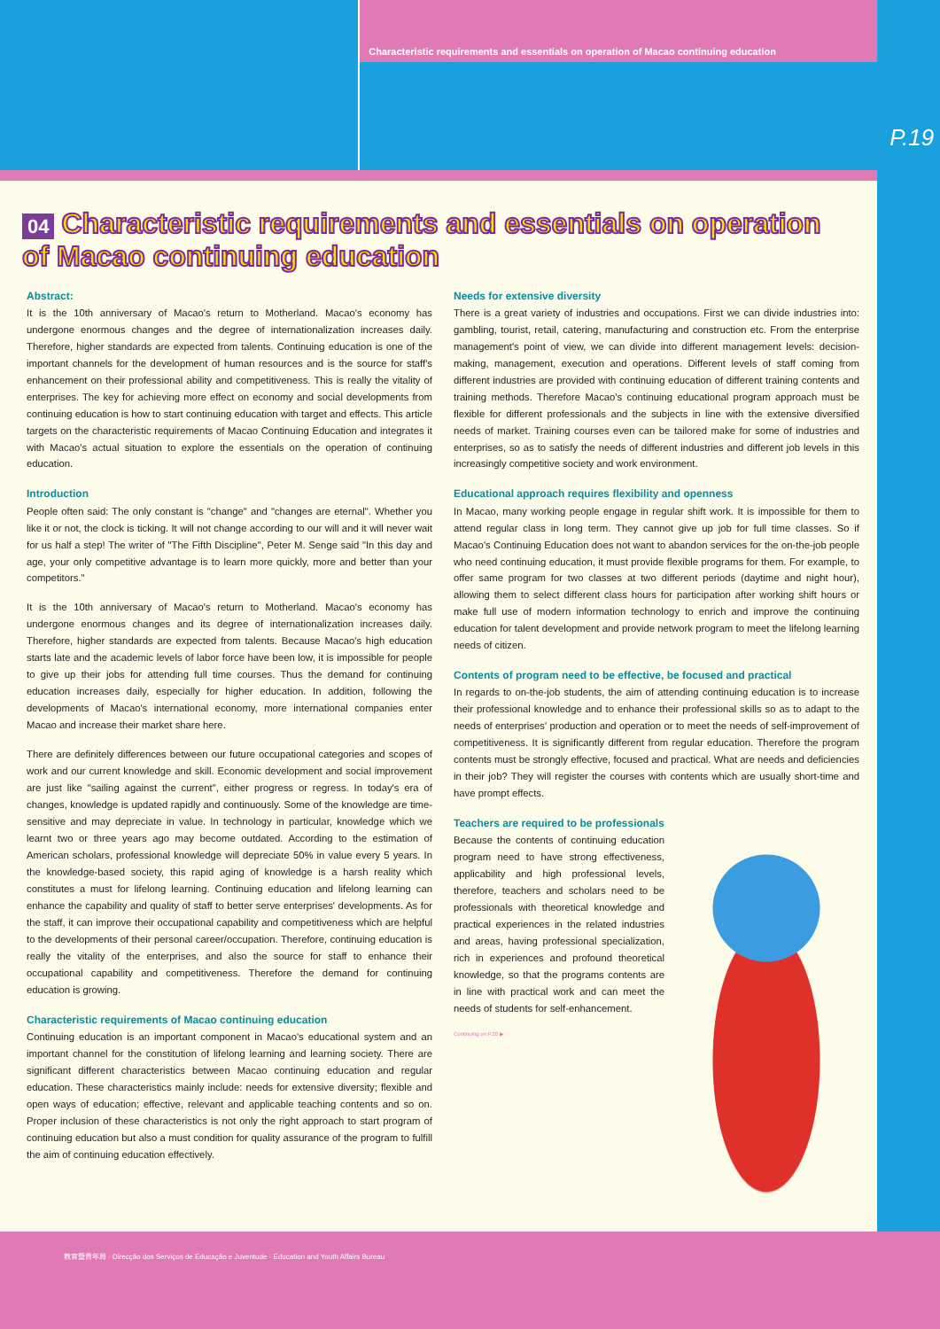Characteristic requirements and essentials on operation of Macao continuing education
P.19
04 Characteristic requirements and essentials on operation of Macao continuing education
Abstract:
It is the 10th anniversary of Macao's return to Motherland. Macao's economy has undergone enormous changes and the degree of internationalization increases daily. Therefore, higher standards are expected from talents. Continuing education is one of the important channels for the development of human resources and is the source for staff's enhancement on their professional ability and competitiveness. This is really the vitality of enterprises. The key for achieving more effect on economy and social developments from continuing education is how to start continuing education with target and effects. This article targets on the characteristic requirements of Macao Continuing Education and integrates it with Macao's actual situation to explore the essentials on the operation of continuing education.
Introduction
People often said: The only constant is "change" and "changes are eternal". Whether you like it or not, the clock is ticking. It will not change according to our will and it will never wait for us half a step! The writer of "The Fifth Discipline", Peter M. Senge said "In this day and age, your only competitive advantage is to learn more quickly, more and better than your competitors."
It is the 10th anniversary of Macao's return to Motherland. Macao's economy has undergone enormous changes and its degree of internationalization increases daily. Therefore, higher standards are expected from talents. Because Macao's high education starts late and the academic levels of labor force have been low, it is impossible for people to give up their jobs for attending full time courses. Thus the demand for continuing education increases daily, especially for higher education. In addition, following the developments of Macao's international economy, more international companies enter Macao and increase their market share here.
There are definitely differences between our future occupational categories and scopes of work and our current knowledge and skill. Economic development and social improvement are just like "sailing against the current", either progress or regress. In today's era of changes, knowledge is updated rapidly and continuously. Some of the knowledge are time-sensitive and may depreciate in value. In technology in particular, knowledge which we learnt two or three years ago may become outdated. According to the estimation of American scholars, professional knowledge will depreciate 50% in value every 5 years. In the knowledge-based society, this rapid aging of knowledge is a harsh reality which constitutes a must for lifelong learning. Continuing education and lifelong learning can enhance the capability and quality of staff to better serve enterprises' developments. As for the staff, it can improve their occupational capability and competitiveness which are helpful to the developments of their personal career/occupation. Therefore, continuing education is really the vitality of the enterprises, and also the source for staff to enhance their occupational capability and competitiveness. Therefore the demand for continuing education is growing.
Characteristic requirements of Macao continuing education
Continuing education is an important component in Macao's educational system and an important channel for the constitution of lifelong learning and learning society. There are significant different characteristics between Macao continuing education and regular education. These characteristics mainly include: needs for extensive diversity; flexible and open ways of education; effective, relevant and applicable teaching contents and so on. Proper inclusion of these characteristics is not only the right approach to start program of continuing education but also a must condition for quality assurance of the program to fulfill the aim of continuing education effectively.
Needs for extensive diversity
There is a great variety of industries and occupations. First we can divide industries into: gambling, tourist, retail, catering, manufacturing and construction etc. From the enterprise management's point of view, we can divide into different management levels: decision-making, management, execution and operations. Different levels of staff coming from different industries are provided with continuing education of different training contents and training methods. Therefore Macao's continuing educational program approach must be flexible for different professionals and the subjects in line with the extensive diversified needs of market. Training courses even can be tailored make for some of industries and enterprises, so as to satisfy the needs of different industries and different job levels in this increasingly competitive society and work environment.
Educational approach requires flexibility and openness
In Macao, many working people engage in regular shift work. It is impossible for them to attend regular class in long term. They cannot give up job for full time classes. So if Macao's Continuing Education does not want to abandon services for the on-the-job people who need continuing education, it must provide flexible programs for them. For example, to offer same program for two classes at two different periods (daytime and night hour), allowing them to select different class hours for participation after working shift hours or make full use of modern information technology to enrich and improve the continuing education for talent development and provide network program to meet the lifelong learning needs of citizen.
Contents of program need to be effective, be focused and practical
In regards to on-the-job students, the aim of attending continuing education is to increase their professional knowledge and to enhance their professional skills so as to adapt to the needs of enterprises' production and operation or to meet the needs of self-improvement of competitiveness. It is significantly different from regular education. Therefore the program contents must be strongly effective, focused and practical. What are needs and deficiencies in their job? They will register the courses with contents which are usually short-time and have prompt effects.
Teachers are required to be professionals
Because the contents of continuing education program need to have strong effectiveness, applicability and high professional levels, therefore, teachers and scholars need to be professionals with theoretical knowledge and practical experiences in the related industries and areas, having professional specialization, rich in experiences and profound theoretical knowledge, so that the programs contents are in line with practical work and can meet the needs of students for self-enhancement.
Continuing on P.20 ▶
教育暨青年局 · Direcção dos Serviços de Educação e Juventude · Education and Youth Affairs Bureau